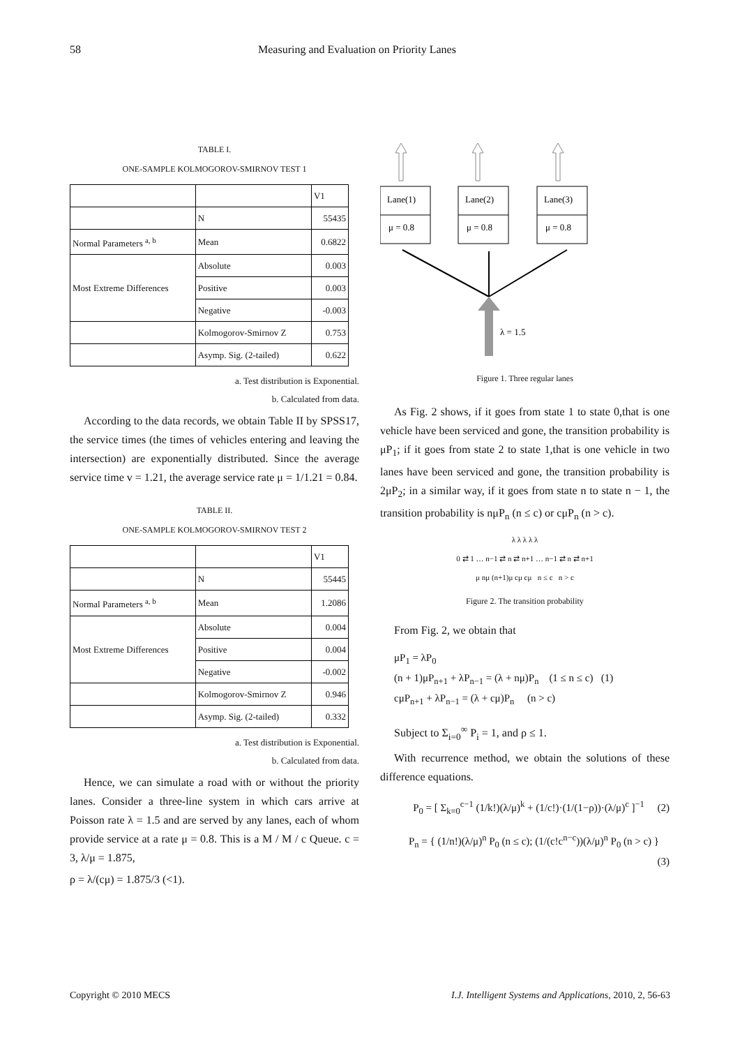58 Measuring and Evaluation on Priority Lanes
TABLE I.
ONE-SAMPLE KOLMOGOROV-SMIRNOV TEST 1
| | | V1 |
| | N | 55435 |
| Normal Parameters <sup>a, b</sup> | Mean | 0.6822 |
| Most Extreme Differences | Absolute | 0.003 |
| | Positive | 0.003 |
| | Negative | -0.003 |
| | Kolmogorov-Smirnov Z | 0.753 |
| | Asymp. Sig. (2-tailed) | 0.622 |
a. Test distribution is Exponential.
b. Calculated from data.
According to the data records, we obtain Table II by SPSS17, the service times (the times of vehicles entering and leaving the intersection) are exponentially distributed. Since the average service time v = 1.21, the average service rate μ = 1/1.21 = 0.84.
TABLE II.
ONE-SAMPLE KOLMOGOROV-SMIRNOV TEST 2
| | | V1 |
| | N | 55445 |
| Normal Parameters <sup>a, b</sup> | Mean | 1.2086 |
| Most Extreme Differences | Absolute | 0.004 |
| | Positive | 0.004 |
| | Negative | -0.002 |
| | Kolmogorov-Smirnov Z | 0.946 |
| | Asymp. Sig. (2-tailed) | 0.332 |
a. Test distribution is Exponential.
b. Calculated from data.
Hence, we can simulate a road with or without the priority lanes. Consider a three-line system in which cars arrive at Poisson rate λ = 1.5 and are served by any lanes, each of whom provide service at a rate μ = 0.8. This is a M / M / c Queue. c = 3, λ/μ = 1.875,
ρ = λ/(cμ) = 1.875/3 (<1).
Lane(1)
Lane(2)
Lane(3)
μ = 0.8
μ = 0.8
μ = 0.8
λ = 1.5
Figure 1. Three regular lanes
As Fig. 2 shows, if it goes from state 1 to state 0,that is one vehicle have been serviced and gone, the transition probability is μP<sub>1</sub>; if it goes from state 2 to state 1,that is one vehicle in two lanes have been serviced and gone, the transition probability is 2μP<sub>2</sub>; in a similar way, if it goes from state n to state n − 1, the transition probability is nμP<sub>n</sub> (n ≤ c) or cμP<sub>n</sub> (n > c).
λ λ λ λ λ
0 ⇄ 1 … n−1 ⇄ n ⇄ n+1 … n−1 ⇄ n ⇄ n+1
μ nμ (n+1)μ cμ cμ n ≤ c n > c
Figure 2. The transition probability
From Fig. 2, we obtain that
μP<sub>1</sub> = λP<sub>0</sub>
(n + 1)μP<sub>n+1</sub> + λP<sub>n−1</sub> = (λ + nμ)P<sub>n</sub> (1 ≤ n ≤ c) (1)
cμP<sub>n+1</sub> + λP<sub>n−1</sub> = (λ + cμ)P<sub>n</sub> (n > c)
Subject to Σ<sub>i=0</sub><sup>∞</sup> P<sub>i</sub> = 1, and ρ ≤ 1.
With recurrence method, we obtain the solutions of these difference equations.
P<sub>0</sub> = [ Σ<sub>k=0</sub><sup>c−1</sup> (1/k!)(λ/μ)<sup>k</sup> + (1/c!)·(1/(1−ρ))·(λ/μ)<sup>c</sup> ]<sup>−1</sup> (2)
P<sub>n</sub> = { (1/n!)(λ/μ)<sup>n</sup> P<sub>0</sub> (n ≤ c); (1/(c!c<sup>n−c</sup>))(λ/μ)<sup>n</sup> P<sub>0</sub> (n > c) } (3)
Copyright © 2010 MECS I.J. Intelligent Systems and Applications, 2010, 2, 56-63